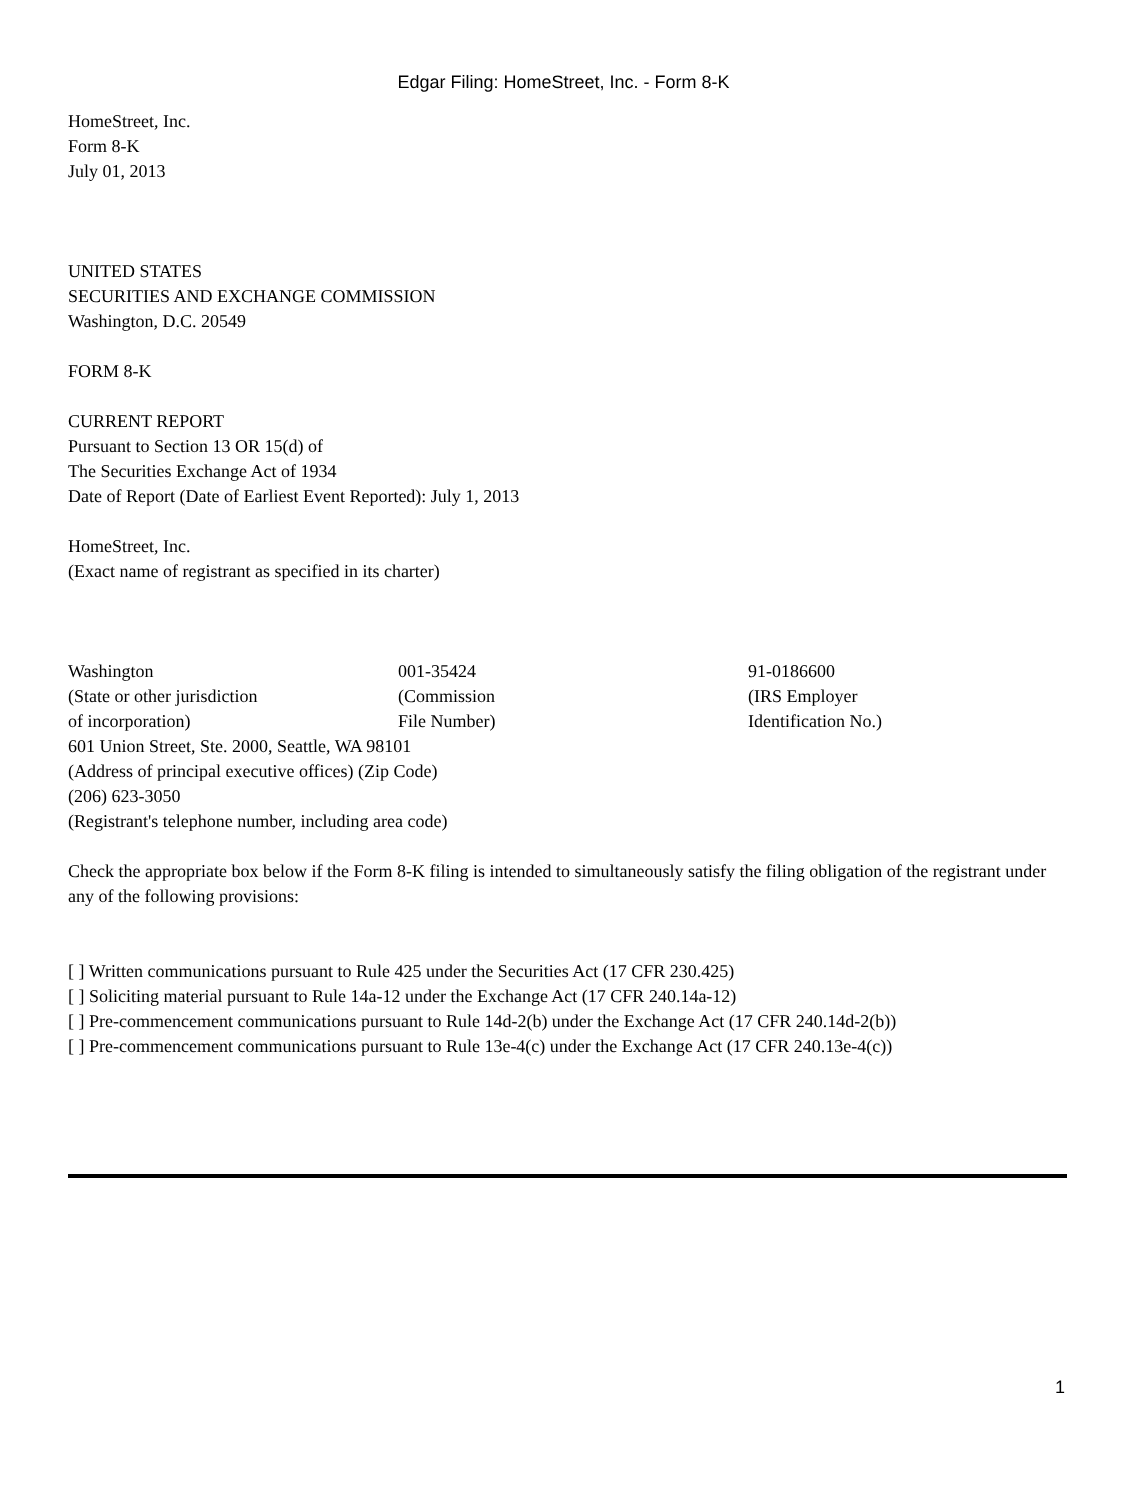Edgar Filing: HomeStreet, Inc. - Form 8-K
HomeStreet, Inc.
Form 8-K
July 01, 2013
UNITED STATES
SECURITIES AND EXCHANGE COMMISSION
Washington, D.C. 20549
FORM 8-K
CURRENT REPORT
Pursuant to Section 13 OR 15(d) of
The Securities Exchange Act of 1934
Date of Report (Date of Earliest Event Reported): July 1, 2013
HomeStreet, Inc.
(Exact name of registrant as specified in its charter)
| Washington (State or other jurisdiction of incorporation) | 001-35424 (Commission File Number) | 91-0186600 (IRS Employer Identification No.) |
601 Union Street, Ste. 2000, Seattle, WA 98101
(Address of principal executive offices) (Zip Code)
(206) 623-3050
(Registrant's telephone number, including area code)
Check the appropriate box below if the Form 8-K filing is intended to simultaneously satisfy the filing obligation of the registrant under any of the following provisions:
[ ] Written communications pursuant to Rule 425 under the Securities Act (17 CFR 230.425)
[ ] Soliciting material pursuant to Rule 14a-12 under the Exchange Act (17 CFR 240.14a-12)
[ ] Pre-commencement communications pursuant to Rule 14d-2(b) under the Exchange Act (17 CFR 240.14d-2(b))
[ ] Pre-commencement communications pursuant to Rule 13e-4(c) under the Exchange Act (17 CFR 240.13e-4(c))
1